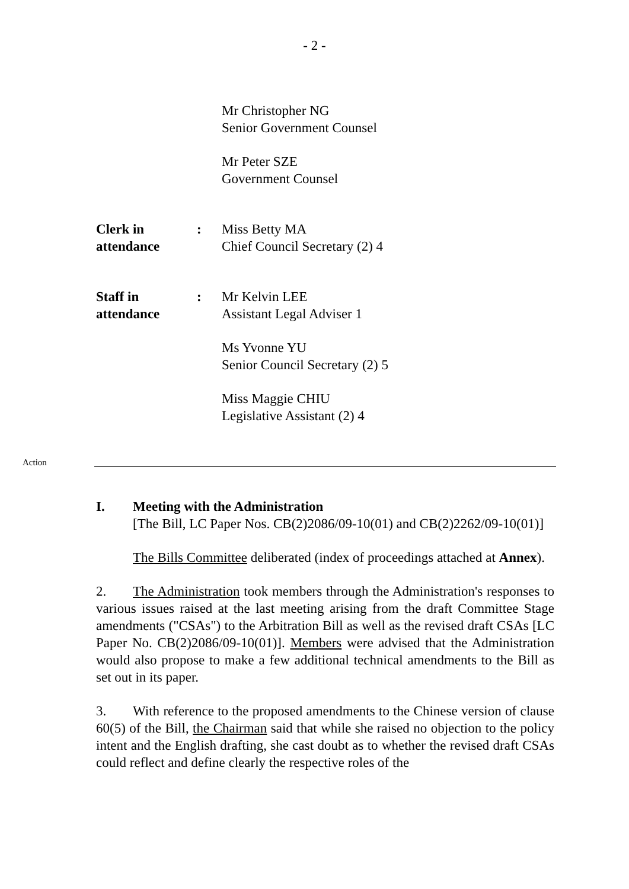- 2 -
Mr Christopher NG
Senior Government Counsel
Mr Peter SZE
Government Counsel
Clerk in
attendance
: Miss Betty MA
Chief Council Secretary (2) 4
Staff in
attendance
: Mr Kelvin LEE
Assistant Legal Adviser 1
Ms Yvonne YU
Senior Council Secretary (2) 5
Miss Maggie CHIU
Legislative Assistant (2) 4
Action
I. Meeting with the Administration
[The Bill, LC Paper Nos. CB(2)2086/09-10(01) and CB(2)2262/09-10(01)]
The Bills Committee deliberated (index of proceedings attached at Annex).
2. The Administration took members through the Administration's responses to various issues raised at the last meeting arising from the draft Committee Stage amendments ("CSAs") to the Arbitration Bill as well as the revised draft CSAs [LC Paper No. CB(2)2086/09-10(01)]. Members were advised that the Administration would also propose to make a few additional technical amendments to the Bill as set out in its paper.
3. With reference to the proposed amendments to the Chinese version of clause 60(5) of the Bill, the Chairman said that while she raised no objection to the policy intent and the English drafting, she cast doubt as to whether the revised draft CSAs could reflect and define clearly the respective roles of the